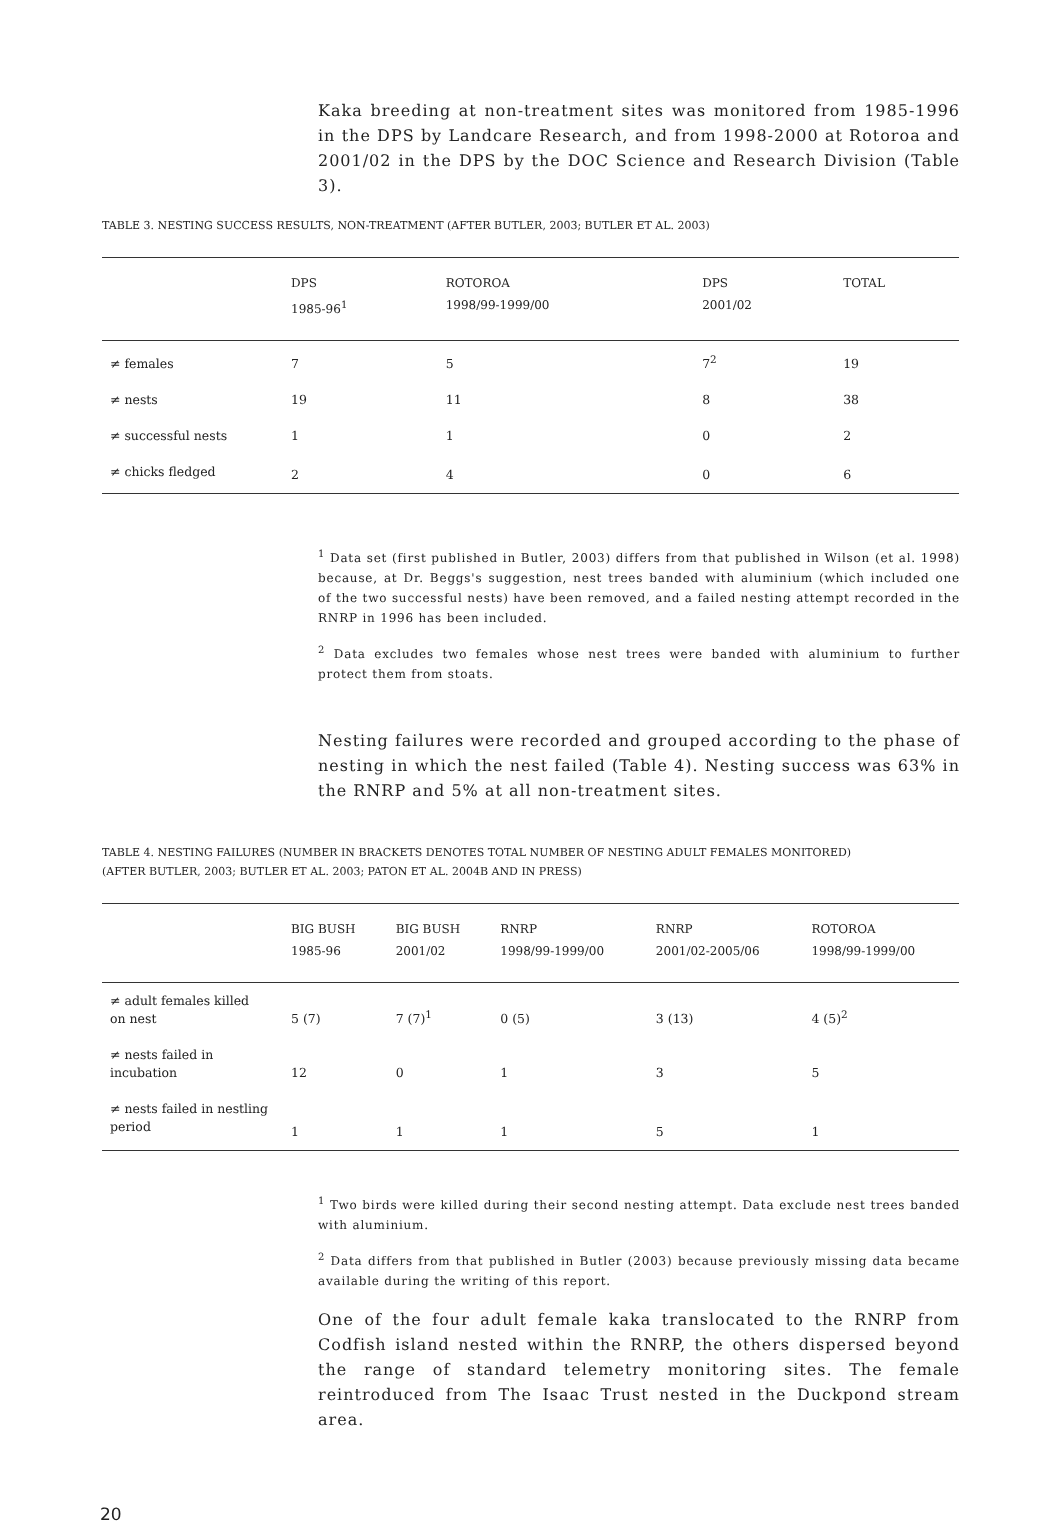Kaka breeding at non-treatment sites was monitored from 1985-1996 in the DPS by Landcare Research, and from 1998-2000 at Rotoroa and 2001/02 in the DPS by the DOC Science and Research Division (Table 3).
TABLE 3. NESTING SUCCESS RESULTS, NON-TREATMENT (AFTER BUTLER, 2003; BUTLER ET AL. 2003)
| | DPS 1985-96<sup>1</sup> | ROTOROA 1998/99-1999/00 | DPS 2001/02 | TOTAL |
| --- | --- | --- | --- | --- |
| ≠ females | 7 | 5 | 7<sup>2</sup> | 19 |
| ≠ nests | 19 | 11 | 8 | 38 |
| ≠ successful nests | 1 | 1 | 0 | 2 |
| ≠ chicks fledged | 2 | 4 | 0 | 6 |
<sup>1</sup> Data set (first published in Butler, 2003) differs from that published in Wilson (et al. 1998) because, at Dr. Beggs's suggestion, nest trees banded with aluminium (which included one of the two successful nests) have been removed, and a failed nesting attempt recorded in the RNRP in 1996 has been included.
<sup>2</sup> Data excludes two females whose nest trees were banded with aluminium to further protect them from stoats.
Nesting failures were recorded and grouped according to the phase of nesting in which the nest failed (Table 4). Nesting success was 63% in the RNRP and 5% at all non-treatment sites.
TABLE 4. NESTING FAILURES (NUMBER IN BRACKETS DENOTES TOTAL NUMBER OF NESTING ADULT FEMALES MONITORED)
(AFTER BUTLER, 2003; BUTLER ET AL. 2003; PATON ET AL. 2004B AND IN PRESS)
| | BIG BUSH 1985-96 | BIG BUSH 2001/02 | RNRP 1998/99-1999/00 | RNRP 2001/02-2005/06 | ROTOROA 1998/99-1999/00 |
| --- | --- | --- | --- | --- | --- |
| ≠ adult females killed on nest | 5 (7) | 7 (7)<sup>1</sup> | 0 (5) | 3 (13) | 4 (5)<sup>2</sup> |
| ≠ nests failed in incubation | 12 | 0 | 1 | 3 | 5 |
| ≠ nests failed in nestling period | 1 | 1 | 1 | 5 | 1 |
<sup>1</sup> Two birds were killed during their second nesting attempt. Data exclude nest trees banded with aluminium.
<sup>2</sup> Data differs from that published in Butler (2003) because previously missing data became available during the writing of this report.
One of the four adult female kaka translocated to the RNRP from Codfish island nested within the RNRP, the others dispersed beyond the range of standard telemetry monitoring sites. The female reintroduced from The Isaac Trust nested in the Duckpond stream area.
20